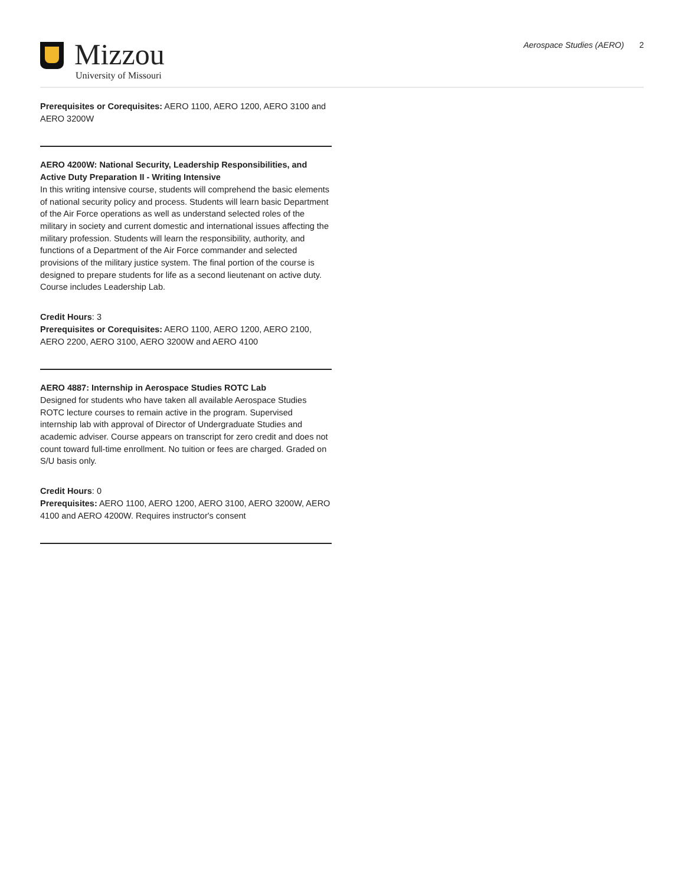Mizzou
University of Missouri
Aerospace Studies (AERO) 2
Prerequisites or Corequisites: AERO 1100, AERO 1200, AERO 3100 and AERO 3200W
AERO 4200W: National Security, Leadership Responsibilities, and Active Duty Preparation II - Writing Intensive
In this writing intensive course, students will comprehend the basic elements of national security policy and process. Students will learn basic Department of the Air Force operations as well as understand selected roles of the military in society and current domestic and international issues affecting the military profession. Students will learn the responsibility, authority, and functions of a Department of the Air Force commander and selected provisions of the military justice system. The final portion of the course is designed to prepare students for life as a second lieutenant on active duty. Course includes Leadership Lab.
Credit Hours: 3
Prerequisites or Corequisites: AERO 1100, AERO 1200, AERO 2100, AERO 2200, AERO 3100, AERO 3200W and AERO 4100
AERO 4887: Internship in Aerospace Studies ROTC Lab
Designed for students who have taken all available Aerospace Studies ROTC lecture courses to remain active in the program. Supervised internship lab with approval of Director of Undergraduate Studies and academic adviser. Course appears on transcript for zero credit and does not count toward full-time enrollment. No tuition or fees are charged. Graded on S/U basis only.
Credit Hours: 0
Prerequisites: AERO 1100, AERO 1200, AERO 3100, AERO 3200W, AERO 4100 and AERO 4200W. Requires instructor's consent